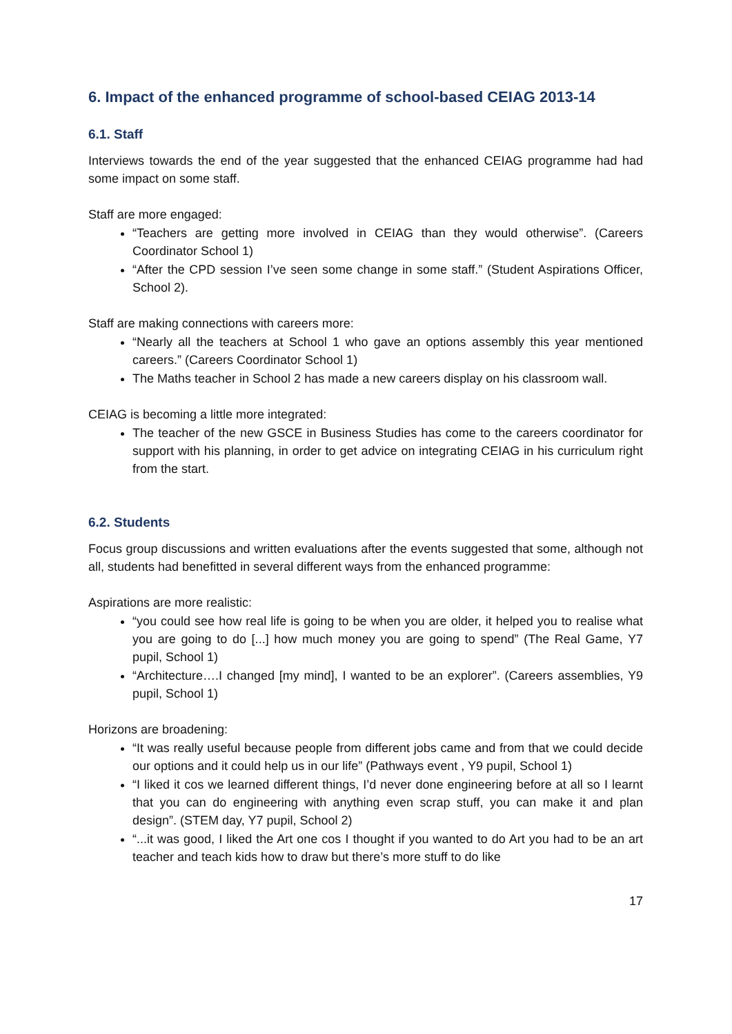6. Impact of the enhanced programme of school-based CEIAG 2013-14
6.1. Staff
Interviews towards the end of the year suggested that the enhanced CEIAG programme had had some impact on some staff.
Staff are more engaged:
“Teachers are getting more involved in CEIAG than they would otherwise”. (Careers Coordinator School 1)
“After the CPD session I’ve seen some change in some staff.” (Student Aspirations Officer, School 2).
Staff are making connections with careers more:
“Nearly all the teachers at School 1 who gave an options assembly this year mentioned careers.” (Careers Coordinator School 1)
The Maths teacher in School 2 has made a new careers display on his classroom wall.
CEIAG is becoming a little more integrated:
The teacher of the new GSCE in Business Studies has come to the careers coordinator for support with his planning, in order to get advice on integrating CEIAG in his curriculum right from the start.
6.2. Students
Focus group discussions and written evaluations after the events suggested that some, although not all, students had benefitted in several different ways from the enhanced programme:
Aspirations are more realistic:
“you could see how real life is going to be when you are older, it helped you to realise what you are going to do [...] how much money you are going to spend” (The Real Game, Y7 pupil, School 1)
“Architecture….I changed [my mind], I wanted to be an explorer”. (Careers assemblies, Y9 pupil, School 1)
Horizons are broadening:
“It was really useful because people from different jobs came and from that we could decide our options and it could help us in our life” (Pathways event , Y9 pupil, School 1)
“I liked it cos we learned different things, I’d never done engineering before at all so I learnt that you can do engineering with anything even scrap stuff, you can make it and plan design”. (STEM day, Y7 pupil, School 2)
“...it was good, I liked the Art one cos I thought if you wanted to do Art you had to be an art teacher and teach kids how to draw but there’s more stuff to do like
17